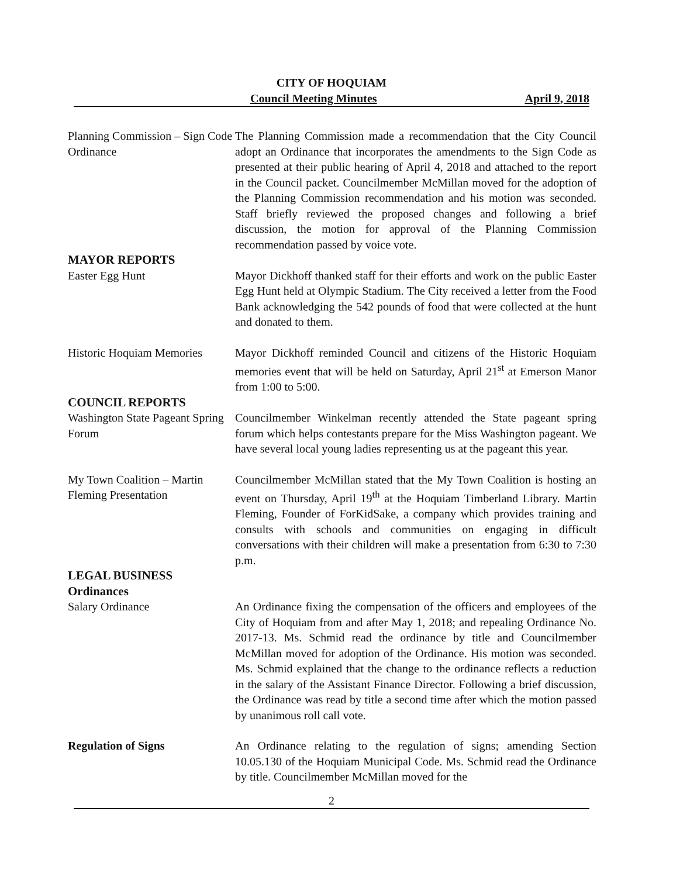CITY OF HOQUIAM
Council Meeting Minutes April 9, 2018
Planning Commission – Sign Code Ordinance
The Planning Commission made a recommendation that the City Council adopt an Ordinance that incorporates the amendments to the Sign Code as presented at their public hearing of April 4, 2018 and attached to the report in the Council packet. Councilmember McMillan moved for the adoption of the Planning Commission recommendation and his motion was seconded. Staff briefly reviewed the proposed changes and following a brief discussion, the motion for approval of the Planning Commission recommendation passed by voice vote.
MAYOR REPORTS
Easter Egg Hunt Mayor Dickhoff thanked staff for their efforts and work on the public Easter Egg Hunt held at Olympic Stadium. The City received a letter from the Food Bank acknowledging the 542 pounds of food that were collected at the hunt and donated to them.
Historic Hoquiam Memories
Mayor Dickhoff reminded Council and citizens of the Historic Hoquiam memories event that will be held on Saturday, April 21<sup>st</sup> at Emerson Manor from 1:00 to 5:00.
COUNCIL REPORTS
Washington State Pageant Spring Forum
Councilmember Winkelman recently attended the State pageant spring forum which helps contestants prepare for the Miss Washington pageant. We have several local young ladies representing us at the pageant this year.
My Town Coalition – Martin Fleming Presentation
Councilmember McMillan stated that the My Town Coalition is hosting an event on Thursday, April 19<sup>th</sup> at the Hoquiam Timberland Library. Martin Fleming, Founder of ForKidSake, a company which provides training and consults with schools and communities on engaging in difficult conversations with their children will make a presentation from 6:30 to 7:30 p.m.
LEGAL BUSINESS
Ordinances
Salary Ordinance An Ordinance fixing the compensation of the officers and employees of the City of Hoquiam from and after May 1, 2018; and repealing Ordinance No. 2017-13. Ms. Schmid read the ordinance by title and Councilmember McMillan moved for adoption of the Ordinance. His motion was seconded. Ms. Schmid explained that the change to the ordinance reflects a reduction in the salary of the Assistant Finance Director. Following a brief discussion, the Ordinance was read by title a second time after which the motion passed by unanimous roll call vote.
Regulation of Signs An Ordinance relating to the regulation of signs; amending Section 10.05.130 of the Hoquiam Municipal Code. Ms. Schmid read the Ordinance by title. Councilmember McMillan moved for the
2